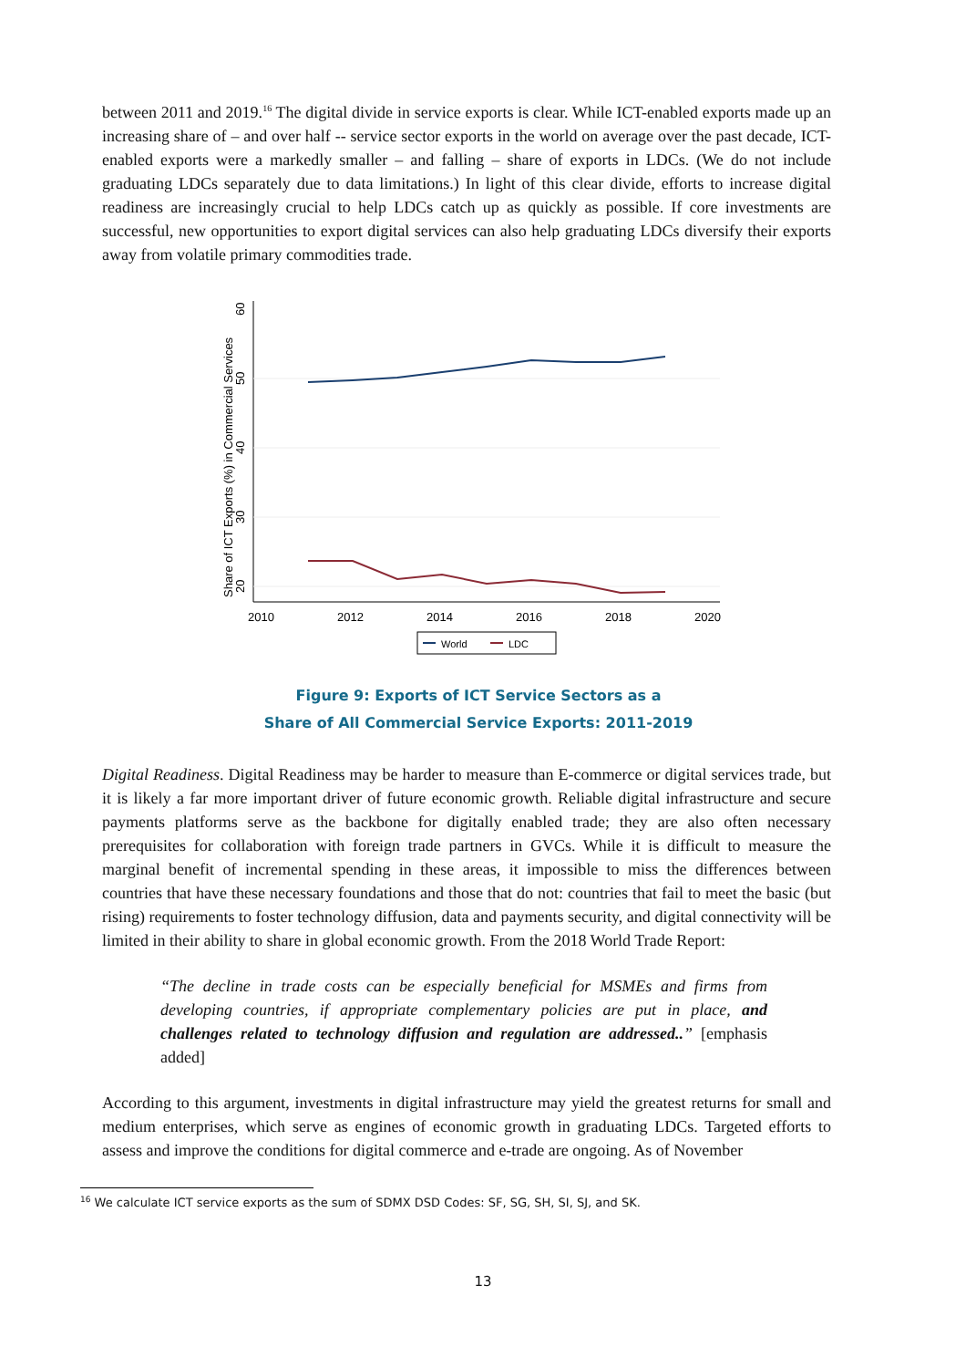between 2011 and 2019.<sup>16</sup> The digital divide in service exports is clear. While ICT-enabled exports made up an increasing share of – and over half -- service sector exports in the world on average over the past decade, ICT-enabled exports were a markedly smaller – and falling – share of exports in LDCs. (We do not include graduating LDCs separately due to data limitations.) In light of this clear divide, efforts to increase digital readiness are increasingly crucial to help LDCs catch up as quickly as possible. If core investments are successful, new opportunities to export digital services can also help graduating LDCs diversify their exports away from volatile primary commodities trade.
Share of ICT Exports (%) in Commercial Services
20
30
40
50
60
2010
2012
2014
2016
2018
2020
World
LDC
Figure 9: Exports of ICT Service Sectors as a
Share of All Commercial Service Exports: 2011-2019
Digital Readiness. Digital Readiness may be harder to measure than E-commerce or digital services trade, but it is likely a far more important driver of future economic growth. Reliable digital infrastructure and secure payments platforms serve as the backbone for digitally enabled trade; they are also often necessary prerequisites for collaboration with foreign trade partners in GVCs. While it is difficult to measure the marginal benefit of incremental spending in these areas, it impossible to miss the differences between countries that have these necessary foundations and those that do not: countries that fail to meet the basic (but rising) requirements to foster technology diffusion, data and payments security, and digital connectivity will be limited in their ability to share in global economic growth. From the 2018 World Trade Report:
“The decline in trade costs can be especially beneficial for MSMEs and firms from developing countries, if appropriate complementary policies are put in place, and challenges related to technology diffusion and regulation are addressed..” [emphasis added]
According to this argument, investments in digital infrastructure may yield the greatest returns for small and medium enterprises, which serve as engines of economic growth in graduating LDCs. Targeted efforts to assess and improve the conditions for digital commerce and e-trade are ongoing. As of November
<sup>16</sup> We calculate ICT service exports as the sum of SDMX DSD Codes: SF, SG, SH, SI, SJ, and SK.
13